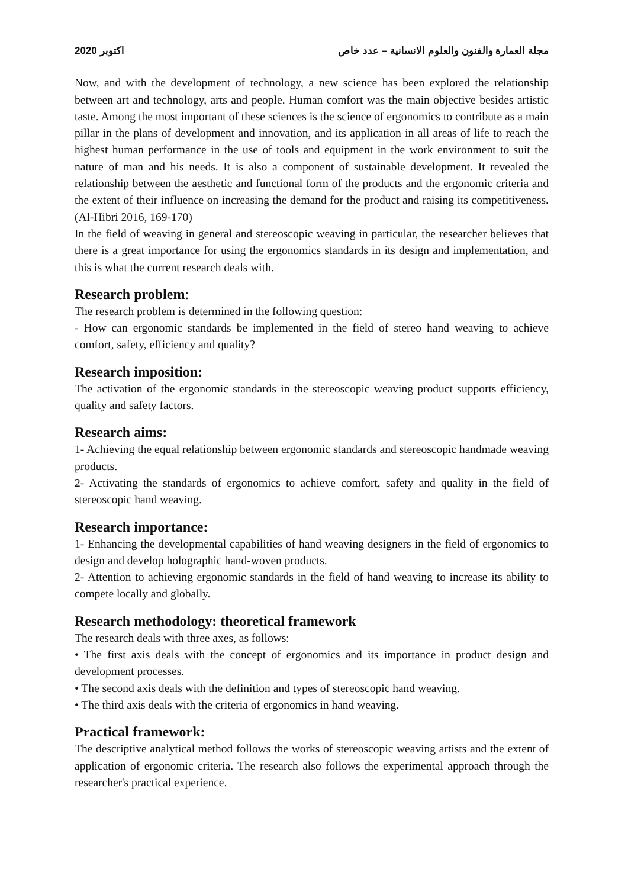اكتوبر 2020 مجلة العمارة والفنون والعلوم الانسانية – عدد خاص
Now, and with the development of technology, a new science has been explored the relationship between art and technology, arts and people. Human comfort was the main objective besides artistic taste. Among the most important of these sciences is the science of ergonomics to contribute as a main pillar in the plans of development and innovation, and its application in all areas of life to reach the highest human performance in the use of tools and equipment in the work environment to suit the nature of man and his needs. It is also a component of sustainable development. It revealed the relationship between the aesthetic and functional form of the products and the ergonomic criteria and the extent of their influence on increasing the demand for the product and raising its competitiveness. (Al-Hibri 2016, 169-170)
In the field of weaving in general and stereoscopic weaving in particular, the researcher believes that there is a great importance for using the ergonomics standards in its design and implementation, and this is what the current research deals with.
Research problem:
The research problem is determined in the following question:
- How can ergonomic standards be implemented in the field of stereo hand weaving to achieve comfort, safety, efficiency and quality?
Research imposition:
The activation of the ergonomic standards in the stereoscopic weaving product supports efficiency, quality and safety factors.
Research aims:
1- Achieving the equal relationship between ergonomic standards and stereoscopic handmade weaving products.
2- Activating the standards of ergonomics to achieve comfort, safety and quality in the field of stereoscopic hand weaving.
Research importance:
1- Enhancing the developmental capabilities of hand weaving designers in the field of ergonomics to design and develop holographic hand-woven products.
2- Attention to achieving ergonomic standards in the field of hand weaving to increase its ability to compete locally and globally.
Research methodology: theoretical framework
The research deals with three axes, as follows:
• The first axis deals with the concept of ergonomics and its importance in product design and development processes.
• The second axis deals with the definition and types of stereoscopic hand weaving.
• The third axis deals with the criteria of ergonomics in hand weaving.
Practical framework:
The descriptive analytical method follows the works of stereoscopic weaving artists and the extent of application of ergonomic criteria. The research also follows the experimental approach through the researcher's practical experience.